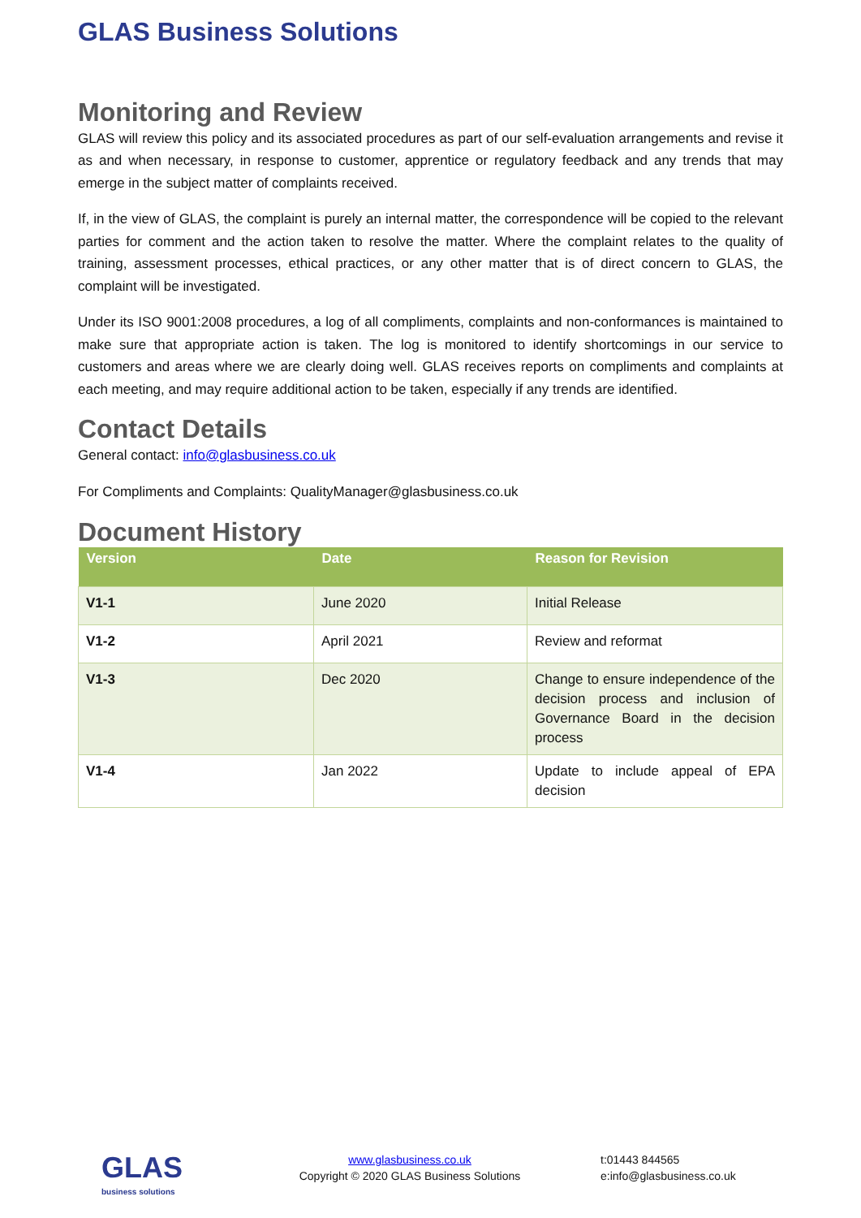GLAS Business Solutions
Monitoring and Review
GLAS will review this policy and its associated procedures as part of our self-evaluation arrangements and revise it as and when necessary, in response to customer, apprentice or regulatory feedback and any trends that may emerge in the subject matter of complaints received.
If, in the view of GLAS, the complaint is purely an internal matter, the correspondence will be copied to the relevant parties for comment and the action taken to resolve the matter. Where the complaint relates to the quality of training, assessment processes, ethical practices, or any other matter that is of direct concern to GLAS, the complaint will be investigated.
Under its ISO 9001:2008 procedures, a log of all compliments, complaints and non-conformances is maintained to make sure that appropriate action is taken. The log is monitored to identify shortcomings in our service to customers and areas where we are clearly doing well. GLAS receives reports on compliments and complaints at each meeting, and may require additional action to be taken, especially if any trends are identified.
Contact Details
General contact: info@glasbusiness.co.uk
For Compliments and Complaints: QualityManager@glasbusiness.co.uk
Document History
| Version | Date | Reason for Revision |
| --- | --- | --- |
| V1-1 | June 2020 | Initial Release |
| V1-2 | April 2021 | Review and reformat |
| V1-3 | Dec 2020 | Change to ensure independence of the decision process and inclusion of Governance Board in the decision process |
| V1-4 | Jan 2022 | Update to include appeal of EPA decision |
GLAS
business solutions
www.glasbusiness.co.uk
Copyright © 2020 GLAS Business Solutions
t:01443 844565
e:info@glasbusiness.co.uk